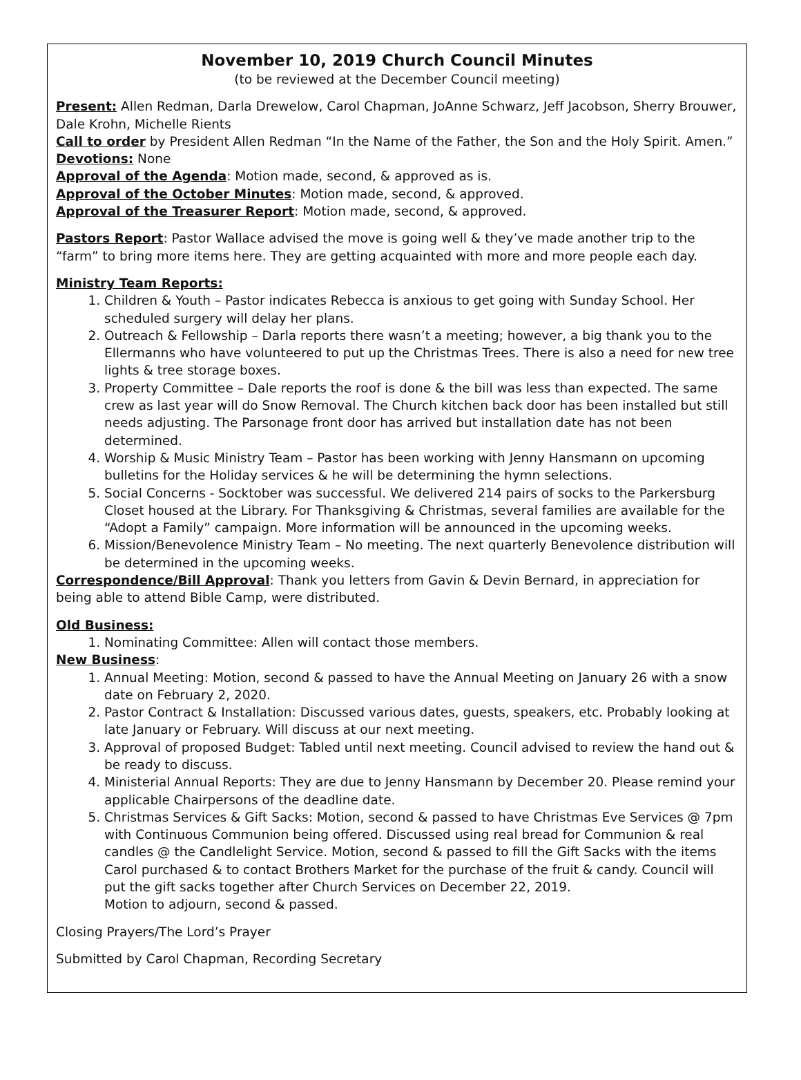November 10, 2019 Church Council Minutes
(to be reviewed at the December Council meeting)
Present: Allen Redman, Darla Drewelow, Carol Chapman, JoAnne Schwarz, Jeff Jacobson, Sherry Brouwer, Dale Krohn, Michelle Rients
Call to order by President Allen Redman “In the Name of the Father, the Son and the Holy Spirit. Amen.”
Devotions: None
Approval of the Agenda: Motion made, second, & approved as is.
Approval of the October Minutes: Motion made, second, & approved.
Approval of the Treasurer Report: Motion made, second, & approved.
Pastors Report: Pastor Wallace advised the move is going well & they’ve made another trip to the “farm” to bring more items here. They are getting acquainted with more and more people each day.
Ministry Team Reports:
1. Children & Youth – Pastor indicates Rebecca is anxious to get going with Sunday School. Her scheduled surgery will delay her plans.
2. Outreach & Fellowship – Darla reports there wasn’t a meeting; however, a big thank you to the Ellermanns who have volunteered to put up the Christmas Trees. There is also a need for new tree lights & tree storage boxes.
3. Property Committee – Dale reports the roof is done & the bill was less than expected. The same crew as last year will do Snow Removal. The Church kitchen back door has been installed but still needs adjusting. The Parsonage front door has arrived but installation date has not been determined.
4. Worship & Music Ministry Team – Pastor has been working with Jenny Hansmann on upcoming bulletins for the Holiday services & he will be determining the hymn selections.
5. Social Concerns - Socktober was successful. We delivered 214 pairs of socks to the Parkersburg Closet housed at the Library. For Thanksgiving & Christmas, several families are available for the “Adopt a Family” campaign. More information will be announced in the upcoming weeks.
6. Mission/Benevolence Ministry Team – No meeting. The next quarterly Benevolence distribution will be determined in the upcoming weeks.
Correspondence/Bill Approval: Thank you letters from Gavin & Devin Bernard, in appreciation for being able to attend Bible Camp, were distributed.
Old Business:
1. Nominating Committee: Allen will contact those members.
New Business:
1. Annual Meeting: Motion, second & passed to have the Annual Meeting on January 26 with a snow date on February 2, 2020.
2. Pastor Contract & Installation: Discussed various dates, guests, speakers, etc. Probably looking at late January or February. Will discuss at our next meeting.
3. Approval of proposed Budget: Tabled until next meeting. Council advised to review the hand out & be ready to discuss.
4. Ministerial Annual Reports: They are due to Jenny Hansmann by December 20. Please remind your applicable Chairpersons of the deadline date.
5. Christmas Services & Gift Sacks: Motion, second & passed to have Christmas Eve Services @ 7pm with Continuous Communion being offered. Discussed using real bread for Communion & real candles @ the Candlelight Service. Motion, second & passed to fill the Gift Sacks with the items Carol purchased & to contact Brothers Market for the purchase of the fruit & candy. Council will put the gift sacks together after Church Services on December 22, 2019.
Motion to adjourn, second & passed.
Closing Prayers/The Lord’s Prayer
Submitted by Carol Chapman, Recording Secretary